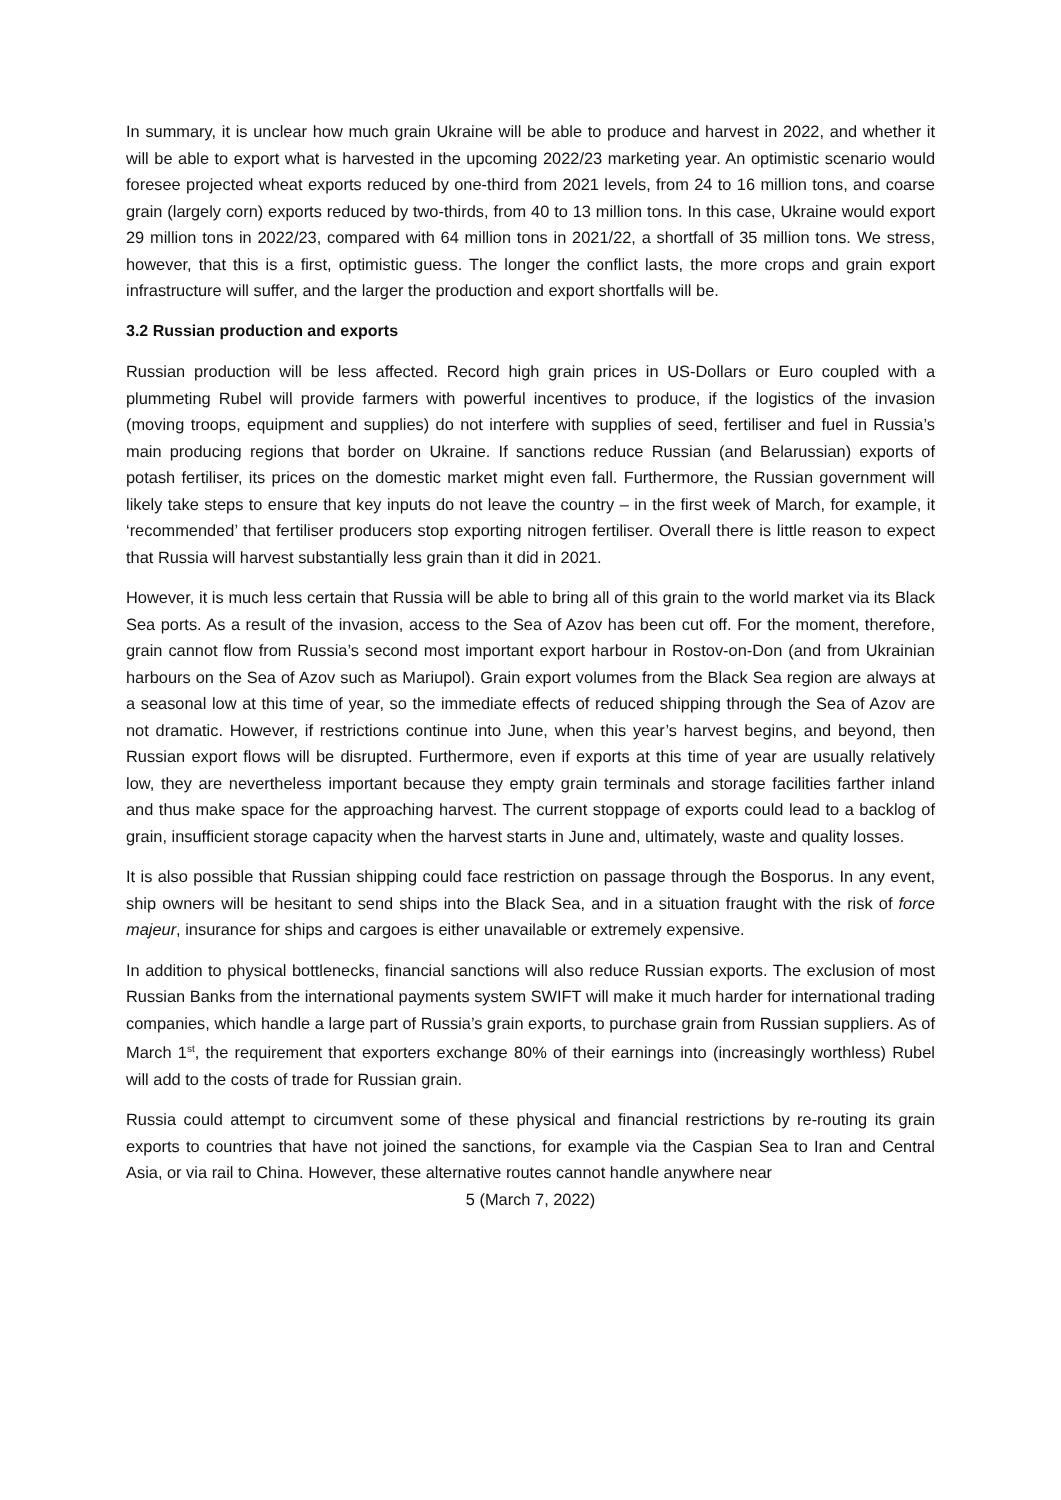In summary, it is unclear how much grain Ukraine will be able to produce and harvest in 2022, and whether it will be able to export what is harvested in the upcoming 2022/23 marketing year. An optimistic scenario would foresee projected wheat exports reduced by one-third from 2021 levels, from 24 to 16 million tons, and coarse grain (largely corn) exports reduced by two-thirds, from 40 to 13 million tons. In this case, Ukraine would export 29 million tons in 2022/23, compared with 64 million tons in 2021/22, a shortfall of 35 million tons. We stress, however, that this is a first, optimistic guess. The longer the conflict lasts, the more crops and grain export infrastructure will suffer, and the larger the production and export shortfalls will be.
3.2 Russian production and exports
Russian production will be less affected. Record high grain prices in US-Dollars or Euro coupled with a plummeting Rubel will provide farmers with powerful incentives to produce, if the logistics of the invasion (moving troops, equipment and supplies) do not interfere with supplies of seed, fertiliser and fuel in Russia’s main producing regions that border on Ukraine. If sanctions reduce Russian (and Belarussian) exports of potash fertiliser, its prices on the domestic market might even fall. Furthermore, the Russian government will likely take steps to ensure that key inputs do not leave the country – in the first week of March, for example, it ‘recommended’ that fertiliser producers stop exporting nitrogen fertiliser. Overall there is little reason to expect that Russia will harvest substantially less grain than it did in 2021.
However, it is much less certain that Russia will be able to bring all of this grain to the world market via its Black Sea ports. As a result of the invasion, access to the Sea of Azov has been cut off. For the moment, therefore, grain cannot flow from Russia’s second most important export harbour in Rostov-on-Don (and from Ukrainian harbours on the Sea of Azov such as Mariupol). Grain export volumes from the Black Sea region are always at a seasonal low at this time of year, so the immediate effects of reduced shipping through the Sea of Azov are not dramatic. However, if restrictions continue into June, when this year’s harvest begins, and beyond, then Russian export flows will be disrupted. Furthermore, even if exports at this time of year are usually relatively low, they are nevertheless important because they empty grain terminals and storage facilities farther inland and thus make space for the approaching harvest. The current stoppage of exports could lead to a backlog of grain, insufficient storage capacity when the harvest starts in June and, ultimately, waste and quality losses.
It is also possible that Russian shipping could face restriction on passage through the Bosporus. In any event, ship owners will be hesitant to send ships into the Black Sea, and in a situation fraught with the risk of force majeur, insurance for ships and cargoes is either unavailable or extremely expensive.
In addition to physical bottlenecks, financial sanctions will also reduce Russian exports. The exclusion of most Russian Banks from the international payments system SWIFT will make it much harder for international trading companies, which handle a large part of Russia’s grain exports, to purchase grain from Russian suppliers. As of March 1<sup>st</sup>, the requirement that exporters exchange 80% of their earnings into (increasingly worthless) Rubel will add to the costs of trade for Russian grain.
Russia could attempt to circumvent some of these physical and financial restrictions by re-routing its grain exports to countries that have not joined the sanctions, for example via the Caspian Sea to Iran and Central Asia, or via rail to China. However, these alternative routes cannot handle anywhere near
5 (March 7, 2022)